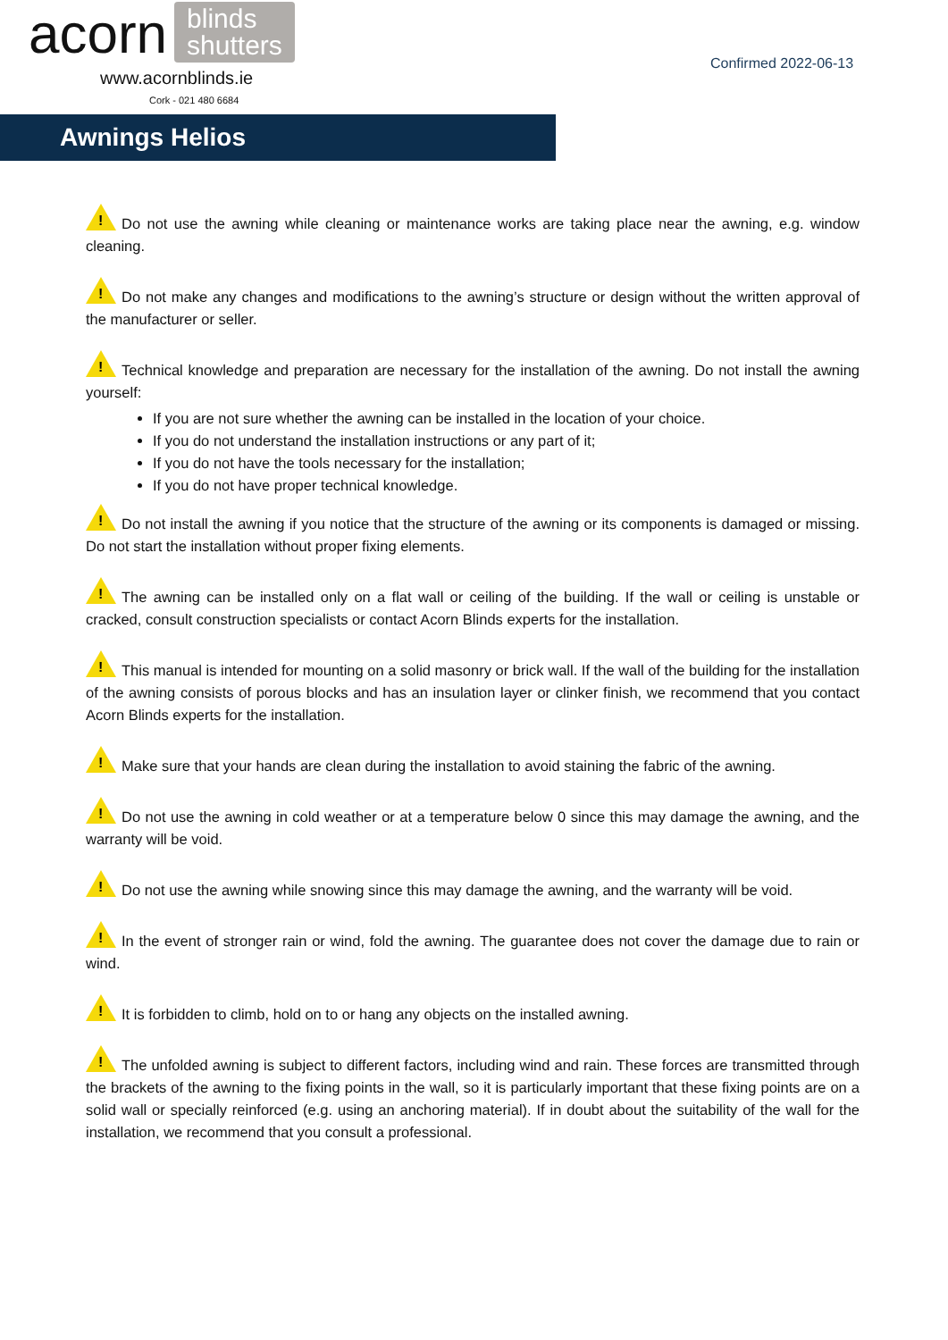acorn blinds
shutters
www.acornblinds.ie
Cork - 021 480 6684
Confirmed 2022-06-13
Awnings Helios
! Do not use the awning while cleaning or maintenance works are taking place near the awning, e.g. window cleaning.
! Do not make any changes and modifications to the awning’s structure or design without the written approval of the manufacturer or seller.
! Technical knowledge and preparation are necessary for the installation of the awning. Do not install the awning yourself:
If you are not sure whether the awning can be installed in the location of your choice.
If you do not understand the installation instructions or any part of it;
If you do not have the tools necessary for the installation;
If you do not have proper technical knowledge.
! Do not install the awning if you notice that the structure of the awning or its components is damaged or missing. Do not start the installation without proper fixing elements.
! The awning can be installed only on a flat wall or ceiling of the building. If the wall or ceiling is unstable or cracked, consult construction specialists or contact Acorn Blinds experts for the installation.
! This manual is intended for mounting on a solid masonry or brick wall. If the wall of the building for the installation of the awning consists of porous blocks and has an insulation layer or clinker finish, we recommend that you contact Acorn Blinds experts for the installation.
! Make sure that your hands are clean during the installation to avoid staining the fabric of the awning.
! Do not use the awning in cold weather or at a temperature below 0 since this may damage the awning, and the warranty will be void.
! Do not use the awning while snowing since this may damage the awning, and the warranty will be void.
! In the event of stronger rain or wind, fold the awning. The guarantee does not cover the damage due to rain or wind.
! It is forbidden to climb, hold on to or hang any objects on the installed awning.
! The unfolded awning is subject to different factors, including wind and rain. These forces are transmitted through the brackets of the awning to the fixing points in the wall, so it is particularly important that these fixing points are on a solid wall or specially reinforced (e.g. using an anchoring material). If in doubt about the suitability of the wall for the installation, we recommend that you consult a professional.